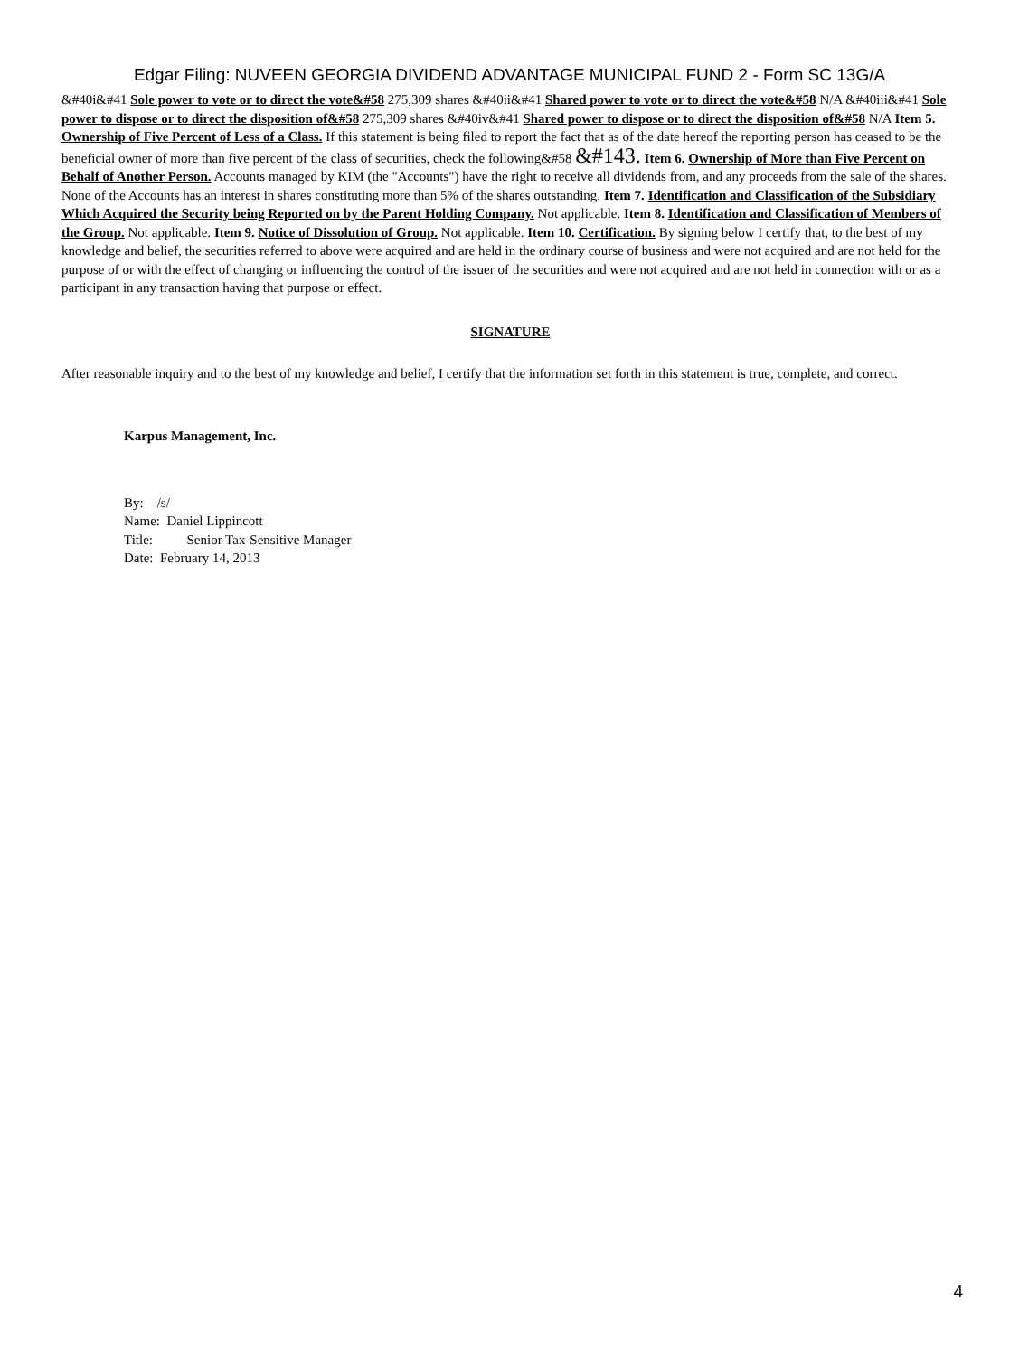Edgar Filing: NUVEEN GEORGIA DIVIDEND ADVANTAGE MUNICIPAL FUND 2 - Form SC 13G/A
&#40i&#41 Sole power to vote or to direct the vote&#58 275,309 shares &#40ii&#41 Shared power to vote or to direct the vote&#58 N/A &#40iii&#41 Sole power to dispose or to direct the disposition of&#58 275,309 shares &#40iv&#41 Shared power to dispose or to direct the disposition of&#58 N/A Item 5. Ownership of Five Percent of Less of a Class. If this statement is being filed to report the fact that as of the date hereof the reporting person has ceased to be the beneficial owner of more than five percent of the class of securities, check the following&#58 &#143. Item 6. Ownership of More than Five Percent on Behalf of Another Person. Accounts managed by KIM (the "Accounts") have the right to receive all dividends from, and any proceeds from the sale of the shares. None of the Accounts has an interest in shares constituting more than 5% of the shares outstanding. Item 7. Identification and Classification of the Subsidiary Which Acquired the Security being Reported on by the Parent Holding Company. Not applicable. Item 8. Identification and Classification of Members of the Group. Not applicable. Item 9. Notice of Dissolution of Group. Not applicable. Item 10. Certification. By signing below I certify that, to the best of my knowledge and belief, the securities referred to above were acquired and are held in the ordinary course of business and were not acquired and are not held for the purpose of or with the effect of changing or influencing the control of the issuer of the securities and were not acquired and are not held in connection with or as a participant in any transaction having that purpose or effect.
SIGNATURE
After reasonable inquiry and to the best of my knowledge and belief, I certify that the information set forth in this statement is true, complete, and correct.
Karpus Management, Inc.
By: /s/
Name: Daniel Lippincott
Title: Senior Tax-Sensitive Manager
Date: February 14, 2013
4